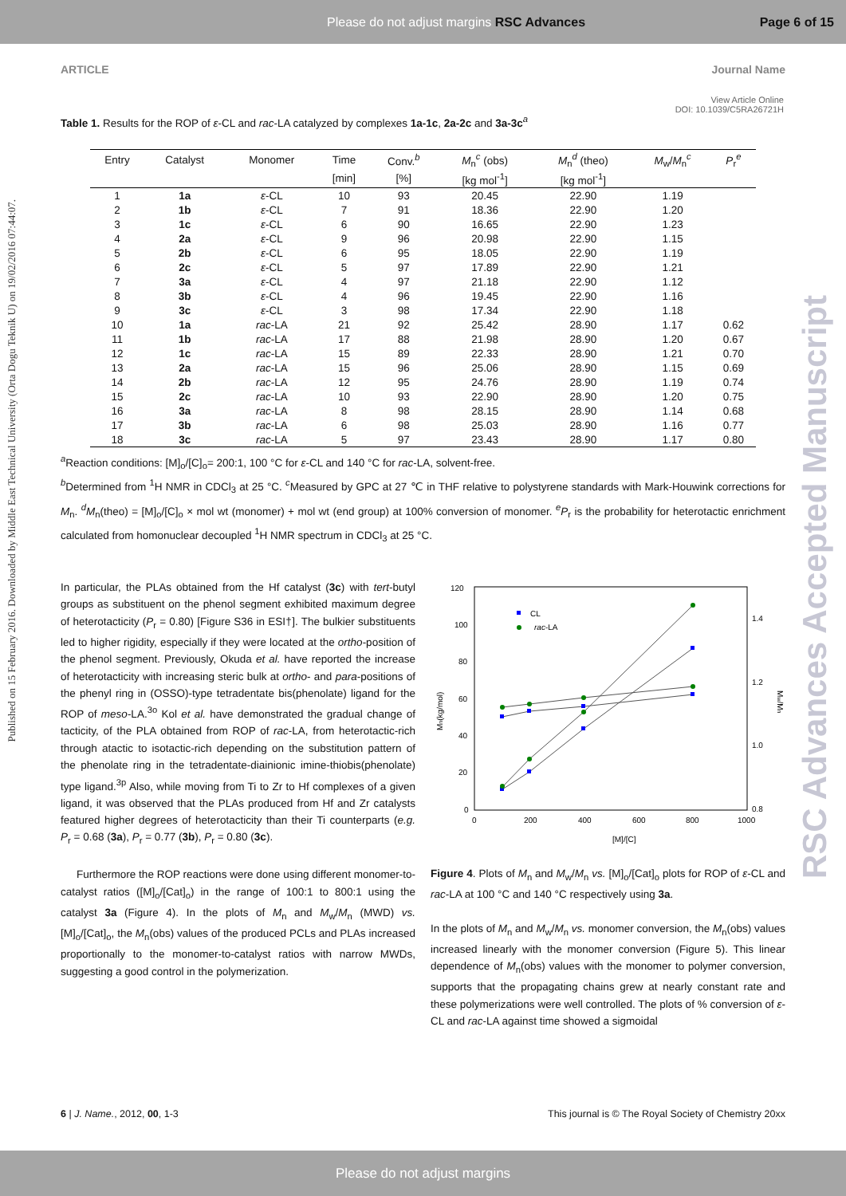Please do not adjust margins RSC Advances Page 6 of 15
Published on 15 February 2016. Downloaded by Middle East Technical University (Orta Dogu Teknik U) on 19/02/2016 07:44:07.
RSC Advances Accepted Manuscript
ARTICLE Journal Name
View Article Online
DOI: 10.1039/C5RA26721H
Table 1. Results for the ROP of ε-CL and rac-LA catalyzed by complexes 1a-1c, 2a-2c and 3a-3c<sup>a</sup>
| Entry | Catalyst | Monomer | Time | Conv.<sup>b</sup> | M<sub>n</sub><sup>c</sup> (obs) | M<sub>n</sub><sup>d</sup> (theo) | M<sub>w</sub>/ M<sub>n</sub><sup>c</sup> | P<sub>r</sub><sup>e</sup> |
| --- | --- | --- | --- | --- | --- | --- | --- | --- |
| | | | [min] | [%] | [kg mol<sup>-1</sup>] | [kg mol<sup>-1</sup>] | | |
| 1 | 1a | ε -CL | 10 | 93 | 20.45 | 22.90 | 1.19 | |
| 2 | 1b | ε -CL | 7 | 91 | 18.36 | 22.90 | 1.20 | |
| 3 | 1c | ε -CL | 6 | 90 | 16.65 | 22.90 | 1.23 | |
| 4 | 2a | ε -CL | 9 | 96 | 20.98 | 22.90 | 1.15 | |
| 5 | 2b | ε -CL | 6 | 95 | 18.05 | 22.90 | 1.19 | |
| 6 | 2c | ε -CL | 5 | 97 | 17.89 | 22.90 | 1.21 | |
| 7 | 3a | ε -CL | 4 | 97 | 21.18 | 22.90 | 1.12 | |
| 8 | 3b | ε -CL | 4 | 96 | 19.45 | 22.90 | 1.16 | |
| 9 | 3c | ε -CL | 3 | 98 | 17.34 | 22.90 | 1.18 | |
| 10 | 1a | rac -LA | 21 | 92 | 25.42 | 28.90 | 1.17 | 0.62 |
| 11 | 1b | rac -LA | 17 | 88 | 21.98 | 28.90 | 1.20 | 0.67 |
| 12 | 1c | rac -LA | 15 | 89 | 22.33 | 28.90 | 1.21 | 0.70 |
| 13 | 2a | rac -LA | 15 | 96 | 25.06 | 28.90 | 1.15 | 0.69 |
| 14 | 2b | rac -LA | 12 | 95 | 24.76 | 28.90 | 1.19 | 0.74 |
| 15 | 2c | rac -LA | 10 | 93 | 22.90 | 28.90 | 1.20 | 0.75 |
| 16 | 3a | rac -LA | 8 | 98 | 28.15 | 28.90 | 1.14 | 0.68 |
| 17 | 3b | rac -LA | 6 | 98 | 25.03 | 28.90 | 1.16 | 0.77 |
| 18 | 3c | rac -LA | 5 | 97 | 23.43 | 28.90 | 1.17 | 0.80 |
<sup>a</sup> Reaction conditions: [M]<sub>o</sub>/[C]<sub>o</sub>= 200:1, 100 °C for ε-CL and 140 °C for rac-LA, solvent-free.
<sup>b</sup> Determined from <sup>1</sup>H NMR in CDCl<sub>3</sub> at 25 °C. <sup>c</sup>Measured by GPC at 27 ℃ in THF relative to polystyrene standards with Mark-Houwink corrections for M<sub>n</sub>. <sup>d</sup>M<sub>n</sub>(theo) = [M]<sub>o</sub>/[C]<sub>o</sub> × mol wt (monomer) + mol wt (end group) at 100% conversion of monomer. <sup>e</sup>P<sub>r</sub> is the probability for heterotactic enrichment calculated from homonuclear decoupled <sup>1</sup>H NMR spectrum in CDCl<sub>3</sub> at 25 °C.
In particular, the PLAs obtained from the Hf catalyst (3c) with tert-butyl groups as substituent on the phenol segment exhibited maximum degree of heterotacticity (P<sub>r</sub> = 0.80) [Figure S36 in ESI†]. The bulkier substituents led to higher rigidity, especially if they were located at the ortho-position of the phenol segment. Previously, Okuda et al. have reported the increase of heterotacticity with increasing steric bulk at ortho- and para-positions of the phenyl ring in (OSSO)-type tetradentate bis(phenolate) ligand for the ROP of meso-LA.<sup>3o</sup> Kol et al. have demonstrated the gradual change of tacticity, of the PLA obtained from ROP of rac-LA, from heterotactic-rich through atactic to isotactic-rich depending on the substitution pattern of the phenolate ring in the tetradentate-diainionic imine-thiobis(phenolate) type ligand.<sup>3p</sup> Also, while moving from Ti to Zr to Hf complexes of a given ligand, it was observed that the PLAs produced from Hf and Zr catalysts featured higher degrees of heterotacticity than their Ti counterparts (e.g. P<sub>r</sub> = 0.68 (3a), P<sub>r</sub> = 0.77 (3b), P<sub>r</sub> = 0.80 (3c).
Furthermore the ROP reactions were done using different monomer-to-catalyst ratios ([M]<sub>o</sub>/[Cat]<sub>o</sub>) in the range of 100:1 to 800:1 using the catalyst 3a (Figure 4). In the plots of M<sub>n</sub> and M<sub>w</sub>/M<sub>n</sub> (MWD) vs. [M]<sub>o</sub>/[Cat]<sub>o</sub>, the M<sub>n</sub>(obs) values of the produced PCLs and PLAs increased proportionally to the monomer-to-catalyst ratios with narrow MWDs, suggesting a good control in the polymerization.
120
100
80
60
40
20
0
0
200
400
600
800
1000
1.4
1.2
1.0
0.8
[M]/[C]
Mn(kg/mol)
Mw/Mn
CL
rac-LA
Figure 4. Plots of M<sub>n</sub> and M<sub>w</sub>/M<sub>n</sub> vs. [M]<sub>o</sub>/[Cat]<sub>o</sub> plots for ROP of ε-CL and rac-LA at 100 °C and 140 °C respectively using 3a.
In the plots of M<sub>n</sub> and M<sub>w</sub>/M<sub>n</sub> vs. monomer conversion, the M<sub>n</sub>(obs) values increased linearly with the monomer conversion (Figure 5). This linear dependence of M<sub>n</sub>(obs) values with the monomer to polymer conversion, supports that the propagating chains grew at nearly constant rate and these polymerizations were well controlled. The plots of % conversion of ε-CL and rac-LA against time showed a sigmoidal
6 | J. Name., 2012, 00, 1-3 This journal is © The Royal Society of Chemistry 20xx
Please do not adjust margins